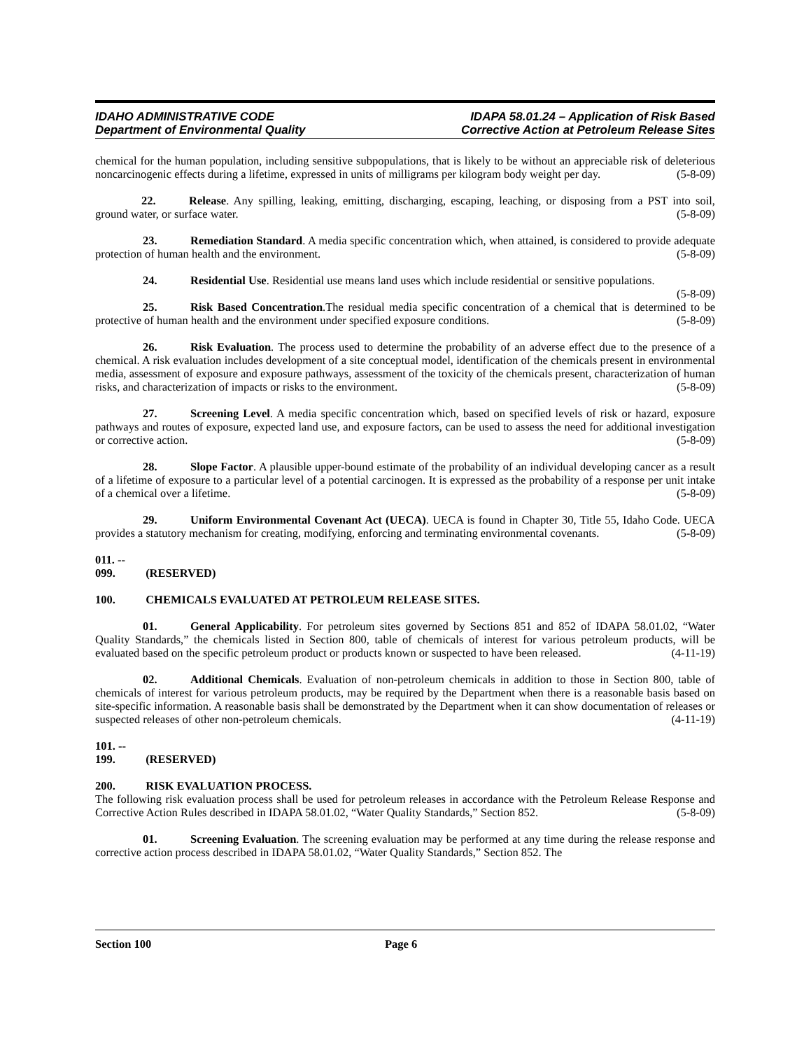IDAHO ADMINISTRATIVE CODE
Department of Environmental Quality
IDAPA 58.01.24 – Application of Risk Based
Corrective Action at Petroleum Release Sites
chemical for the human population, including sensitive subpopulations, that is likely to be without an appreciable risk of deleterious noncarcinogenic effects during a lifetime, expressed in units of milligrams per kilogram body weight per day. (5-8-09)
22. Release. Any spilling, leaking, emitting, discharging, escaping, leaching, or disposing from a PST into soil, ground water, or surface water. (5-8-09)
23. Remediation Standard. A media specific concentration which, when attained, is considered to provide adequate protection of human health and the environment. (5-8-09)
24. Residential Use. Residential use means land uses which include residential or sensitive populations. (5-8-09)
25. Risk Based Concentration.The residual media specific concentration of a chemical that is determined to be protective of human health and the environment under specified exposure conditions. (5-8-09)
26. Risk Evaluation. The process used to determine the probability of an adverse effect due to the presence of a chemical. A risk evaluation includes development of a site conceptual model, identification of the chemicals present in environmental media, assessment of exposure and exposure pathways, assessment of the toxicity of the chemicals present, characterization of human risks, and characterization of impacts or risks to the environment. (5-8-09)
27. Screening Level. A media specific concentration which, based on specified levels of risk or hazard, exposure pathways and routes of exposure, expected land use, and exposure factors, can be used to assess the need for additional investigation or corrective action. (5-8-09)
28. Slope Factor. A plausible upper-bound estimate of the probability of an individual developing cancer as a result of a lifetime of exposure to a particular level of a potential carcinogen. It is expressed as the probability of a response per unit intake of a chemical over a lifetime. (5-8-09)
29. Uniform Environmental Covenant Act (UECA). UECA is found in Chapter 30, Title 55, Idaho Code. UECA provides a statutory mechanism for creating, modifying, enforcing and terminating environmental covenants. (5-8-09)
011. -- 099. (RESERVED)
100. CHEMICALS EVALUATED AT PETROLEUM RELEASE SITES.
01. General Applicability. For petroleum sites governed by Sections 851 and 852 of IDAPA 58.01.02, “Water Quality Standards,” the chemicals listed in Section 800, table of chemicals of interest for various petroleum products, will be evaluated based on the specific petroleum product or products known or suspected to have been released. (4-11-19)
02. Additional Chemicals. Evaluation of non-petroleum chemicals in addition to those in Section 800, table of chemicals of interest for various petroleum products, may be required by the Department when there is a reasonable basis based on site-specific information. A reasonable basis shall be demonstrated by the Department when it can show documentation of releases or suspected releases of other non-petroleum chemicals. (4-11-19)
101. -- 199. (RESERVED)
200. RISK EVALUATION PROCESS.
The following risk evaluation process shall be used for petroleum releases in accordance with the Petroleum Release Response and Corrective Action Rules described in IDAPA 58.01.02, “Water Quality Standards,” Section 852. (5-8-09)
01. Screening Evaluation. The screening evaluation may be performed at any time during the release response and corrective action process described in IDAPA 58.01.02, “Water Quality Standards,” Section 852. The
Section 100 Page 6